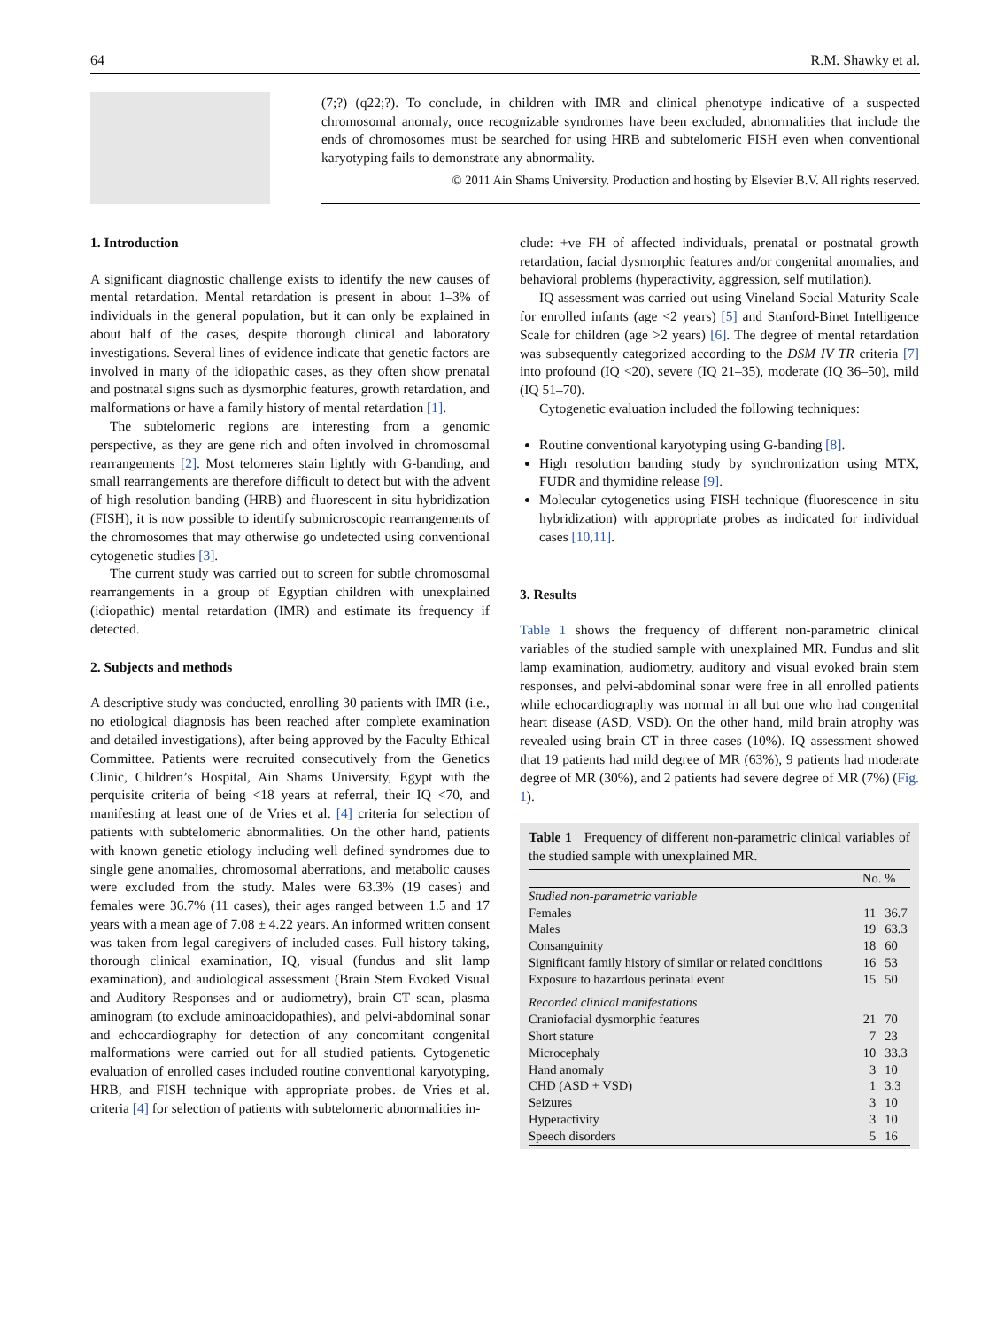64 R.M. Shawky et al.
(7;?) (q22;?). To conclude, in children with IMR and clinical phenotype indicative of a suspected chromosomal anomaly, once recognizable syndromes have been excluded, abnormalities that include the ends of chromosomes must be searched for using HRB and subtelomeric FISH even when conventional karyotyping fails to demonstrate any abnormality.
© 2011 Ain Shams University. Production and hosting by Elsevier B.V. All rights reserved.
1. Introduction
A significant diagnostic challenge exists to identify the new causes of mental retardation. Mental retardation is present in about 1–3% of individuals in the general population, but it can only be explained in about half of the cases, despite thorough clinical and laboratory investigations. Several lines of evidence indicate that genetic factors are involved in many of the idiopathic cases, as they often show prenatal and postnatal signs such as dysmorphic features, growth retardation, and malformations or have a family history of mental retardation [1].
The subtelomeric regions are interesting from a genomic perspective, as they are gene rich and often involved in chromosomal rearrangements [2]. Most telomeres stain lightly with G-banding, and small rearrangements are therefore difficult to detect but with the advent of high resolution banding (HRB) and fluorescent in situ hybridization (FISH), it is now possible to identify submicroscopic rearrangements of the chromosomes that may otherwise go undetected using conventional cytogenetic studies [3].
The current study was carried out to screen for subtle chromosomal rearrangements in a group of Egyptian children with unexplained (idiopathic) mental retardation (IMR) and estimate its frequency if detected.
2. Subjects and methods
A descriptive study was conducted, enrolling 30 patients with IMR (i.e., no etiological diagnosis has been reached after complete examination and detailed investigations), after being approved by the Faculty Ethical Committee. Patients were recruited consecutively from the Genetics Clinic, Children’s Hospital, Ain Shams University, Egypt with the perquisite criteria of being <18 years at referral, their IQ <70, and manifesting at least one of de Vries et al. [4] criteria for selection of patients with subtelomeric abnormalities. On the other hand, patients with known genetic etiology including well defined syndromes due to single gene anomalies, chromosomal aberrations, and metabolic causes were excluded from the study. Males were 63.3% (19 cases) and females were 36.7% (11 cases), their ages ranged between 1.5 and 17 years with a mean age of 7.08 ± 4.22 years. An informed written consent was taken from legal caregivers of included cases. Full history taking, thorough clinical examination, IQ, visual (fundus and slit lamp examination), and audiological assessment (Brain Stem Evoked Visual and Auditory Responses and or audiometry), brain CT scan, plasma aminogram (to exclude aminoacidopathies), and pelvi-abdominal sonar and echocardiography for detection of any concomitant congenital malformations were carried out for all studied patients. Cytogenetic evaluation of enrolled cases included routine conventional karyotyping, HRB, and FISH technique with appropriate probes. de Vries et al. criteria [4] for selection of patients with subtelomeric abnormalities in-
clude: +ve FH of affected individuals, prenatal or postnatal growth retardation, facial dysmorphic features and/or congenital anomalies, and behavioral problems (hyperactivity, aggression, self mutilation).
IQ assessment was carried out using Vineland Social Maturity Scale for enrolled infants (age <2 years) [5] and Stanford-Binet Intelligence Scale for children (age >2 years) [6]. The degree of mental retardation was subsequently categorized according to the DSM IV TR criteria [7] into profound (IQ <20), severe (IQ 21–35), moderate (IQ 36–50), mild (IQ 51–70).
Cytogenetic evaluation included the following techniques:
Routine conventional karyotyping using G-banding [8].
High resolution banding study by synchronization using MTX, FUDR and thymidine release [9].
Molecular cytogenetics using FISH technique (fluorescence in situ hybridization) with appropriate probes as indicated for individual cases [10,11].
3. Results
Table 1 shows the frequency of different non-parametric clinical variables of the studied sample with unexplained MR. Fundus and slit lamp examination, audiometry, auditory and visual evoked brain stem responses, and pelvi-abdominal sonar were free in all enrolled patients while echocardiography was normal in all but one who had congenital heart disease (ASD, VSD). On the other hand, mild brain atrophy was revealed using brain CT in three cases (10%). IQ assessment showed that 19 patients had mild degree of MR (63%), 9 patients had moderate degree of MR (30%), and 2 patients had severe degree of MR (7%) (Fig. 1).
Table 1 Frequency of different non-parametric clinical variables of the studied sample with unexplained MR.
| | No. | % |
| --- | --- | --- |
| Studied non-parametric variable | | |
| Females | 11 | 36.7 |
| Males | 19 | 63.3 |
| Consanguinity | 18 | 60 |
| Significant family history of similar or related conditions | 16 | 53 |
| Exposure to hazardous perinatal event | 15 | 50 |
| Recorded clinical manifestations | | |
| Craniofacial dysmorphic features | 21 | 70 |
| Short stature | 7 | 23 |
| Microcephaly | 10 | 33.3 |
| Hand anomaly | 3 | 10 |
| CHD (ASD + VSD) | 1 | 3.3 |
| Seizures | 3 | 10 |
| Hyperactivity | 3 | 10 |
| Speech disorders | 5 | 16 |